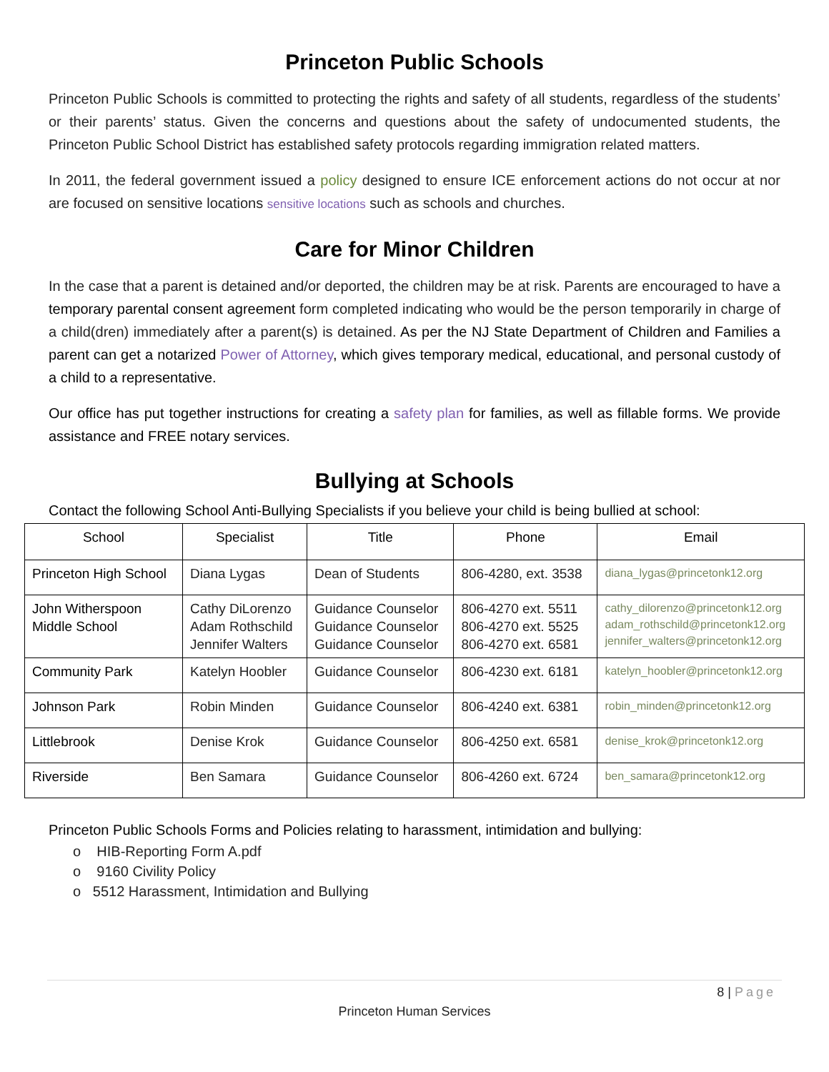Princeton Public Schools
Princeton Public Schools is committed to protecting the rights and safety of all students, regardless of the students’ or their parents’ status. Given the concerns and questions about the safety of undocumented students, the Princeton Public School District has established safety protocols regarding immigration related matters.
In 2011, the federal government issued a policy designed to ensure ICE enforcement actions do not occur at nor are focused on sensitive locations sensitive locations such as schools and churches.
Care for Minor Children
In the case that a parent is detained and/or deported, the children may be at risk. Parents are encouraged to have a temporary parental consent agreement form completed indicating who would be the person temporarily in charge of a child(dren) immediately after a parent(s) is detained. As per the NJ State Department of Children and Families a parent can get a notarized Power of Attorney, which gives temporary medical, educational, and personal custody of a child to a representative.
Our office has put together instructions for creating a safety plan for families, as well as fillable forms. We provide assistance and FREE notary services.
Bullying at Schools
Contact the following School Anti-Bullying Specialists if you believe your child is being bullied at school:
| School | Specialist | Title | Phone | Email |
| --- | --- | --- | --- | --- |
| Princeton High School | Diana Lygas | Dean of Students | 806-4280, ext. 3538 | diana_lygas@princetonk12.org |
| John Witherspoon Middle School | Cathy DiLorenzo Adam Rothschild Jennifer Walters | Guidance Counselor Guidance Counselor Guidance Counselor | 806-4270 ext. 5511 806-4270 ext. 5525 806-4270 ext. 6581 | cathy_dilorenzo@princetonk12.org adam_rothschild@princetonk12.org jennifer_walters@princetonk12.org |
| Community Park | Katelyn Hoobler | Guidance Counselor | 806-4230 ext. 6181 | katelyn_hoobler@princetonk12.org |
| Johnson Park | Robin Minden | Guidance Counselor | 806-4240 ext. 6381 | robin_minden@princetonk12.org |
| Littlebrook | Denise Krok | Guidance Counselor | 806-4250 ext. 6581 | denise_krok@princetonk12.org |
| Riverside | Ben Samara | Guidance Counselor | 806-4260 ext. 6724 | ben_samara@princetonk12.org |
Princeton Public Schools Forms and Policies relating to harassment, intimidation and bullying:
o HIB-Reporting Form A.pdf
o 9160 Civility Policy
o 5512 Harassment, Intimidation and Bullying
8 | Page
Princeton Human Services